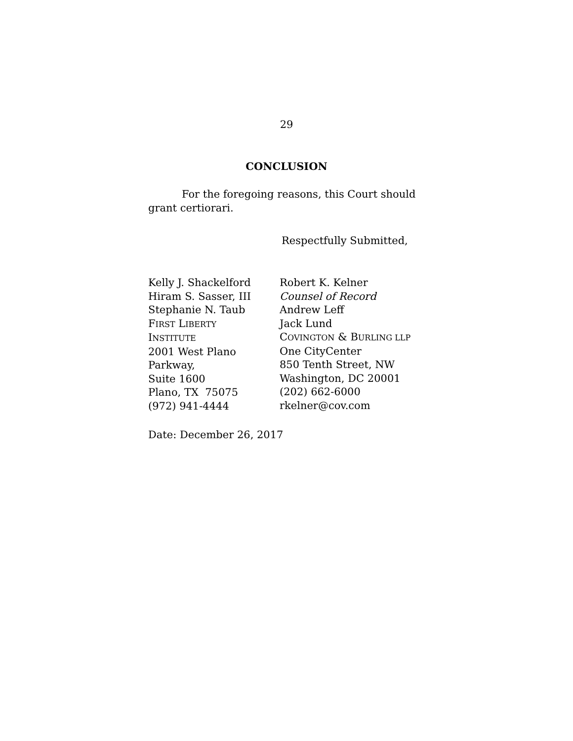29
CONCLUSION
For the foregoing reasons, this Court should grant certiorari.
Respectfully Submitted,
Kelly J. Shackelford
Hiram S. Sasser, III
Stephanie N. Taub
FIRST LIBERTY
INSTITUTE
2001 West Plano
Parkway,
Suite 1600
Plano, TX 75075
(972) 941-4444
Robert K. Kelner
Counsel of Record
Andrew Leff
Jack Lund
COVINGTON & BURLING LLP
One CityCenter
850 Tenth Street, NW
Washington, DC 20001
(202) 662-6000
rkelner@cov.com
Date: December 26, 2017